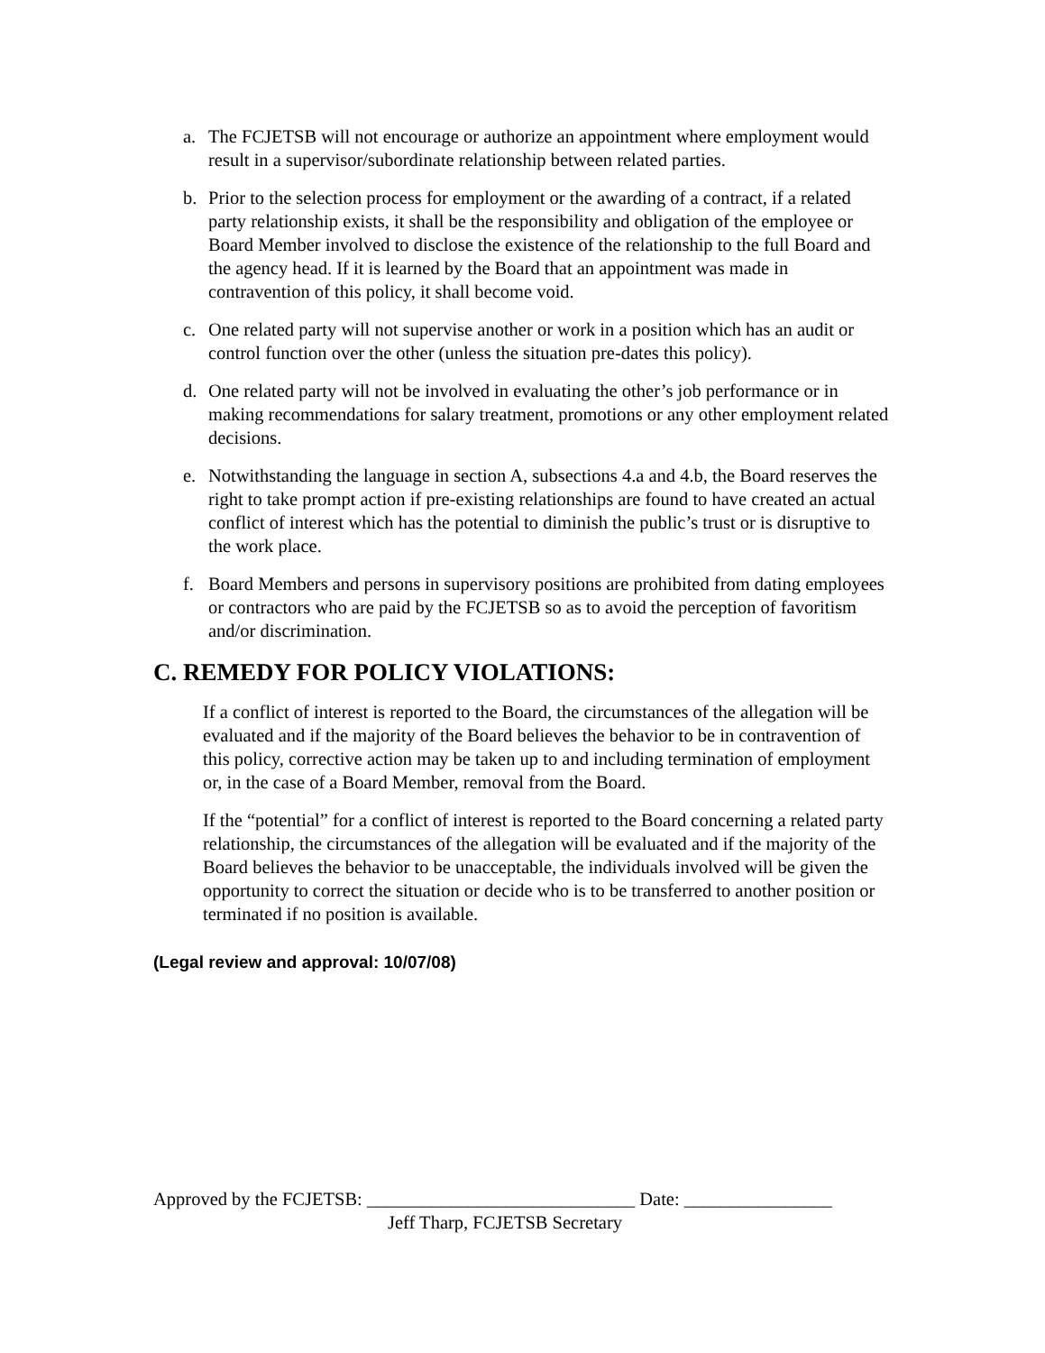a. The FCJETSB will not encourage or authorize an appointment where employment would result in a supervisor/subordinate relationship between related parties.
b. Prior to the selection process for employment or the awarding of a contract, if a related party relationship exists, it shall be the responsibility and obligation of the employee or Board Member involved to disclose the existence of the relationship to the full Board and the agency head. If it is learned by the Board that an appointment was made in contravention of this policy, it shall become void.
c. One related party will not supervise another or work in a position which has an audit or control function over the other (unless the situation pre-dates this policy).
d. One related party will not be involved in evaluating the other’s job performance or in making recommendations for salary treatment, promotions or any other employment related decisions.
e. Notwithstanding the language in section A, subsections 4.a and 4.b, the Board reserves the right to take prompt action if pre-existing relationships are found to have created an actual conflict of interest which has the potential to diminish the public’s trust or is disruptive to the work place.
f. Board Members and persons in supervisory positions are prohibited from dating employees or contractors who are paid by the FCJETSB so as to avoid the perception of favoritism and/or discrimination.
C. REMEDY FOR POLICY VIOLATIONS:
If a conflict of interest is reported to the Board, the circumstances of the allegation will be evaluated and if the majority of the Board believes the behavior to be in contravention of this policy, corrective action may be taken up to and including termination of employment or, in the case of a Board Member, removal from the Board.
If the “potential” for a conflict of interest is reported to the Board concerning a related party relationship, the circumstances of the allegation will be evaluated and if the majority of the Board believes the behavior to be unacceptable, the individuals involved will be given the opportunity to correct the situation or decide who is to be transferred to another position or terminated if no position is available.
(Legal review and approval: 10/07/08)
Approved by the FCJETSB: _____________________________ Date: ________________
Jeff Tharp, FCJETSB Secretary